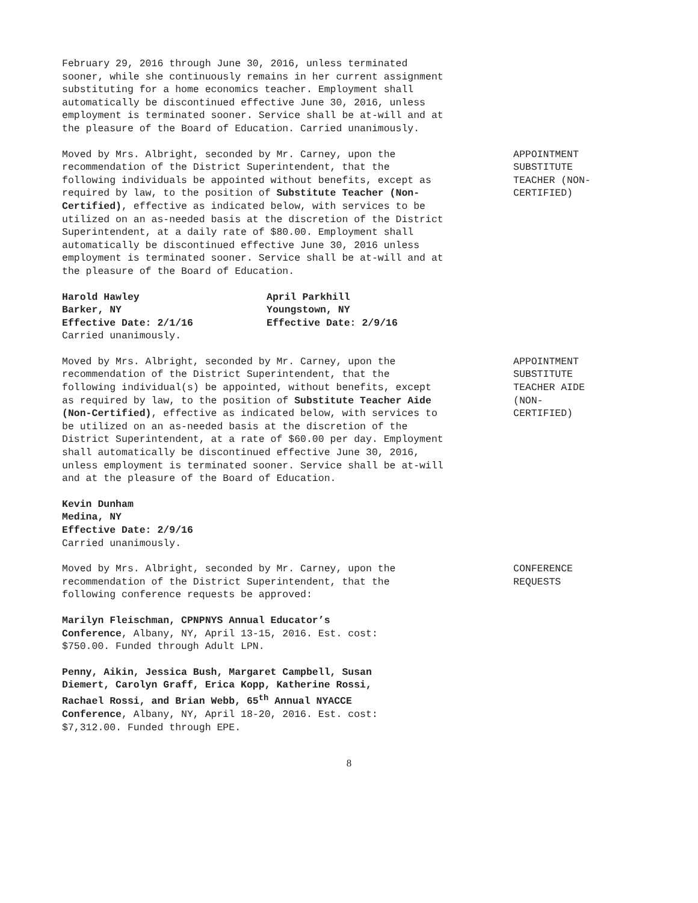February 29, 2016 through June 30, 2016, unless terminated sooner, while she continuously remains in her current assignment substituting for a home economics teacher. Employment shall automatically be discontinued effective June 30, 2016, unless employment is terminated sooner. Service shall be at-will and at the pleasure of the Board of Education. Carried unanimously.
Moved by Mrs. Albright, seconded by Mr. Carney, upon the recommendation of the District Superintendent, that the following individuals be appointed without benefits, except as required by law, to the position of Substitute Teacher (Non-Certified), effective as indicated below, with services to be utilized on an as-needed basis at the discretion of the District Superintendent, at a daily rate of $80.00. Employment shall automatically be discontinued effective June 30, 2016 unless employment is terminated sooner. Service shall be at-will and at the pleasure of the Board of Education.
APPOINTMENT SUBSTITUTE TEACHER (NON-CERTIFIED)
Harold Hawley
Barker, NY
Effective Date: 2/1/16
April Parkhill
Youngstown, NY
Effective Date: 2/9/16
Carried unanimously.
Moved by Mrs. Albright, seconded by Mr. Carney, upon the recommendation of the District Superintendent, that the following individual(s) be appointed, without benefits, except as required by law, to the position of Substitute Teacher Aide (Non-Certified), effective as indicated below, with services to be utilized on an as-needed basis at the discretion of the District Superintendent, at a rate of $60.00 per day. Employment shall automatically be discontinued effective June 30, 2016, unless employment is terminated sooner. Service shall be at-will and at the pleasure of the Board of Education.
APPOINTMENT SUBSTITUTE TEACHER AIDE (NON-CERTIFIED)
Kevin Dunham
Medina, NY
Effective Date: 2/9/16
Carried unanimously.
Moved by Mrs. Albright, seconded by Mr. Carney, upon the recommendation of the District Superintendent, that the following conference requests be approved:
CONFERENCE REQUESTS
Marilyn Fleischman, CPNPNYS Annual Educator’s Conference, Albany, NY, April 13-15, 2016. Est. cost: $750.00. Funded through Adult LPN.
Penny, Aikin, Jessica Bush, Margaret Campbell, Susan Diemert, Carolyn Graff, Erica Kopp, Katherine Rossi, Rachael Rossi, and Brian Webb, 65<sup>th</sup> Annual NYACCE Conference, Albany, NY, April 18-20, 2016. Est. cost: $7,312.00. Funded through EPE.
8